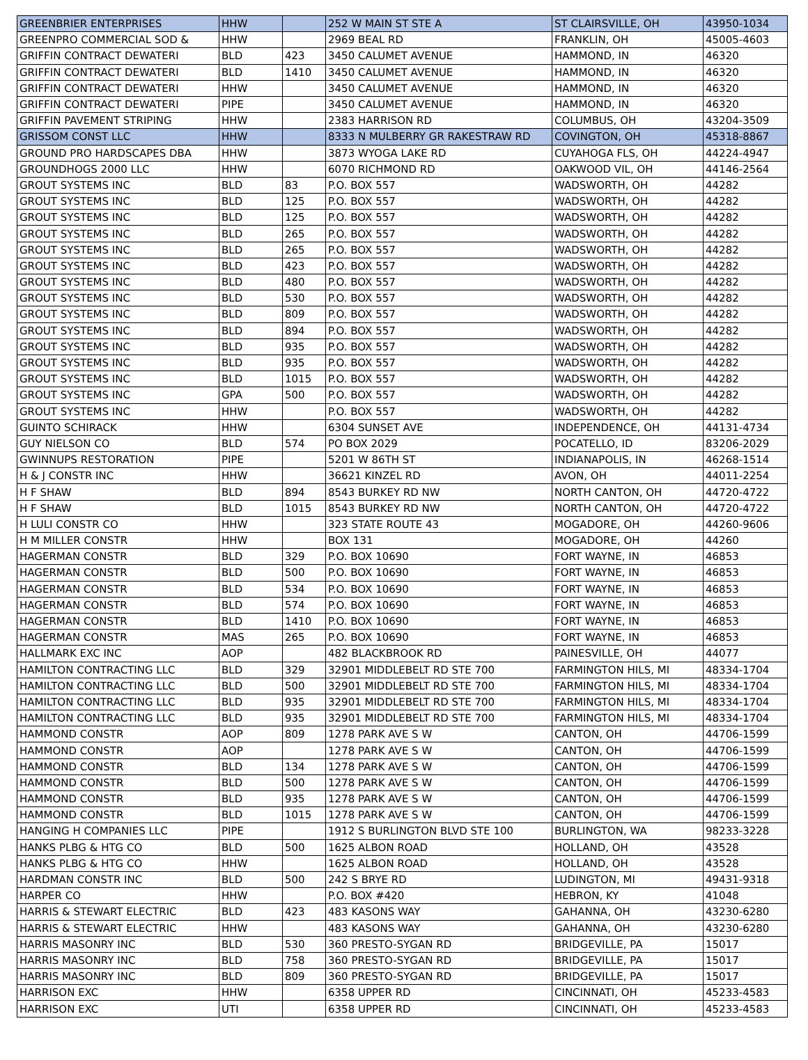| GREENBRIER ENTERPRISES | HHW | | 252 W MAIN ST STE A | ST CLAIRSVILLE, OH | 43950-1034 |
| GREENPRO COMMERCIAL SOD & | HHW | | 2969 BEAL RD | FRANKLIN, OH | 45005-4603 |
| GRIFFIN CONTRACT DEWATERI | BLD | 423 | 3450 CALUMET AVENUE | HAMMOND, IN | 46320 |
| GRIFFIN CONTRACT DEWATERI | BLD | 1410 | 3450 CALUMET AVENUE | HAMMOND, IN | 46320 |
| GRIFFIN CONTRACT DEWATERI | HHW | | 3450 CALUMET AVENUE | HAMMOND, IN | 46320 |
| GRIFFIN CONTRACT DEWATERI | PIPE | | 3450 CALUMET AVENUE | HAMMOND, IN | 46320 |
| GRIFFIN PAVEMENT STRIPING | HHW | | 2383 HARRISON RD | COLUMBUS, OH | 43204-3509 |
| GRISSOM CONST LLC | HHW | | 8333 N MULBERRY GR RAKESTRAW RD | COVINGTON, OH | 45318-8867 |
| GROUND PRO HARDSCAPES DBA | HHW | | 3873 WYOGA LAKE RD | CUYAHOGA FLS, OH | 44224-4947 |
| GROUNDHOGS 2000 LLC | HHW | | 6070 RICHMOND RD | OAKWOOD VIL, OH | 44146-2564 |
| GROUT SYSTEMS INC | BLD | 83 | P.O. BOX 557 | WADSWORTH, OH | 44282 |
| GROUT SYSTEMS INC | BLD | 125 | P.O. BOX 557 | WADSWORTH, OH | 44282 |
| GROUT SYSTEMS INC | BLD | 125 | P.O. BOX 557 | WADSWORTH, OH | 44282 |
| GROUT SYSTEMS INC | BLD | 265 | P.O. BOX 557 | WADSWORTH, OH | 44282 |
| GROUT SYSTEMS INC | BLD | 265 | P.O. BOX 557 | WADSWORTH, OH | 44282 |
| GROUT SYSTEMS INC | BLD | 423 | P.O. BOX 557 | WADSWORTH, OH | 44282 |
| GROUT SYSTEMS INC | BLD | 480 | P.O. BOX 557 | WADSWORTH, OH | 44282 |
| GROUT SYSTEMS INC | BLD | 530 | P.O. BOX 557 | WADSWORTH, OH | 44282 |
| GROUT SYSTEMS INC | BLD | 809 | P.O. BOX 557 | WADSWORTH, OH | 44282 |
| GROUT SYSTEMS INC | BLD | 894 | P.O. BOX 557 | WADSWORTH, OH | 44282 |
| GROUT SYSTEMS INC | BLD | 935 | P.O. BOX 557 | WADSWORTH, OH | 44282 |
| GROUT SYSTEMS INC | BLD | 935 | P.O. BOX 557 | WADSWORTH, OH | 44282 |
| GROUT SYSTEMS INC | BLD | 1015 | P.O. BOX 557 | WADSWORTH, OH | 44282 |
| GROUT SYSTEMS INC | GPA | 500 | P.O. BOX 557 | WADSWORTH, OH | 44282 |
| GROUT SYSTEMS INC | HHW | | P.O. BOX 557 | WADSWORTH, OH | 44282 |
| GUINTO SCHIRACK | HHW | | 6304 SUNSET AVE | INDEPENDENCE, OH | 44131-4734 |
| GUY NIELSON CO | BLD | 574 | PO BOX 2029 | POCATELLO, ID | 83206-2029 |
| GWINNUPS RESTORATION | PIPE | | 5201 W 86TH ST | INDIANAPOLIS, IN | 46268-1514 |
| H & J CONSTR INC | HHW | | 36621 KINZEL RD | AVON, OH | 44011-2254 |
| H F SHAW | BLD | 894 | 8543 BURKEY RD NW | NORTH CANTON, OH | 44720-4722 |
| H F SHAW | BLD | 1015 | 8543 BURKEY RD NW | NORTH CANTON, OH | 44720-4722 |
| H LULI CONSTR CO | HHW | | 323 STATE ROUTE 43 | MOGADORE, OH | 44260-9606 |
| H M MILLER CONSTR | HHW | | BOX 131 | MOGADORE, OH | 44260 |
| HAGERMAN CONSTR | BLD | 329 | P.O. BOX 10690 | FORT WAYNE, IN | 46853 |
| HAGERMAN CONSTR | BLD | 500 | P.O. BOX 10690 | FORT WAYNE, IN | 46853 |
| HAGERMAN CONSTR | BLD | 534 | P.O. BOX 10690 | FORT WAYNE, IN | 46853 |
| HAGERMAN CONSTR | BLD | 574 | P.O. BOX 10690 | FORT WAYNE, IN | 46853 |
| HAGERMAN CONSTR | BLD | 1410 | P.O. BOX 10690 | FORT WAYNE, IN | 46853 |
| HAGERMAN CONSTR | MAS | 265 | P.O. BOX 10690 | FORT WAYNE, IN | 46853 |
| HALLMARK EXC INC | AOP | | 482 BLACKBROOK RD | PAINESVILLE, OH | 44077 |
| HAMILTON CONTRACTING LLC | BLD | 329 | 32901 MIDDLEBELT RD STE 700 | FARMINGTON HILS, MI | 48334-1704 |
| HAMILTON CONTRACTING LLC | BLD | 500 | 32901 MIDDLEBELT RD STE 700 | FARMINGTON HILS, MI | 48334-1704 |
| HAMILTON CONTRACTING LLC | BLD | 935 | 32901 MIDDLEBELT RD STE 700 | FARMINGTON HILS, MI | 48334-1704 |
| HAMILTON CONTRACTING LLC | BLD | 935 | 32901 MIDDLEBELT RD STE 700 | FARMINGTON HILS, MI | 48334-1704 |
| HAMMOND CONSTR | AOP | 809 | 1278 PARK AVE S W | CANTON, OH | 44706-1599 |
| HAMMOND CONSTR | AOP | | 1278 PARK AVE S W | CANTON, OH | 44706-1599 |
| HAMMOND CONSTR | BLD | 134 | 1278 PARK AVE S W | CANTON, OH | 44706-1599 |
| HAMMOND CONSTR | BLD | 500 | 1278 PARK AVE S W | CANTON, OH | 44706-1599 |
| HAMMOND CONSTR | BLD | 935 | 1278 PARK AVE S W | CANTON, OH | 44706-1599 |
| HAMMOND CONSTR | BLD | 1015 | 1278 PARK AVE S W | CANTON, OH | 44706-1599 |
| HANGING H COMPANIES LLC | PIPE | | 1912 S BURLINGTON BLVD STE 100 | BURLINGTON, WA | 98233-3228 |
| HANKS PLBG & HTG CO | BLD | 500 | 1625 ALBON ROAD | HOLLAND, OH | 43528 |
| HANKS PLBG & HTG CO | HHW | | 1625 ALBON ROAD | HOLLAND, OH | 43528 |
| HARDMAN CONSTR INC | BLD | 500 | 242 S BRYE RD | LUDINGTON, MI | 49431-9318 |
| HARPER CO | HHW | | P.O. BOX #420 | HEBRON, KY | 41048 |
| HARRIS & STEWART ELECTRIC | BLD | 423 | 483 KASONS WAY | GAHANNA, OH | 43230-6280 |
| HARRIS & STEWART ELECTRIC | HHW | | 483 KASONS WAY | GAHANNA, OH | 43230-6280 |
| HARRIS MASONRY INC | BLD | 530 | 360 PRESTO-SYGAN RD | BRIDGEVILLE, PA | 15017 |
| HARRIS MASONRY INC | BLD | 758 | 360 PRESTO-SYGAN RD | BRIDGEVILLE, PA | 15017 |
| HARRIS MASONRY INC | BLD | 809 | 360 PRESTO-SYGAN RD | BRIDGEVILLE, PA | 15017 |
| HARRISON EXC | HHW | | 6358 UPPER RD | CINCINNATI, OH | 45233-4583 |
| HARRISON EXC | UTI | | 6358 UPPER RD | CINCINNATI, OH | 45233-4583 |